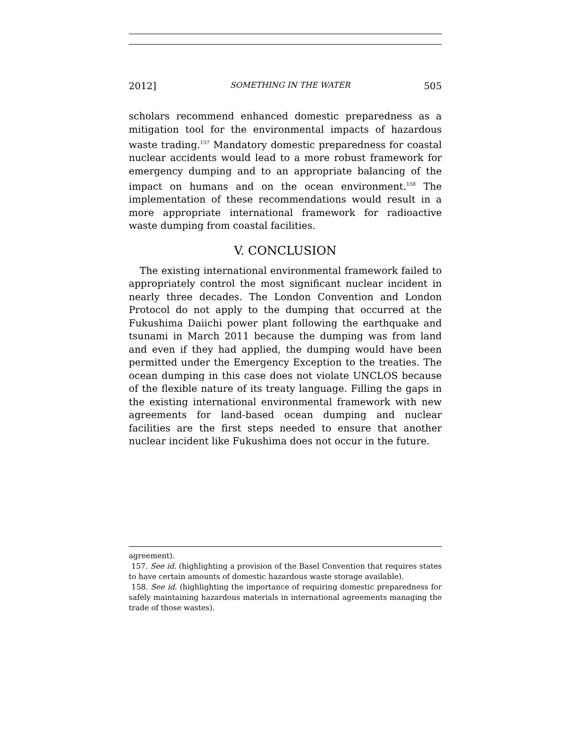2012] SOMETHING IN THE WATER 505
scholars recommend enhanced domestic preparedness as a mitigation tool for the environmental impacts of hazardous waste trading.<sup>157</sup> Mandatory domestic preparedness for coastal nuclear accidents would lead to a more robust framework for emergency dumping and to an appropriate balancing of the impact on humans and on the ocean environment.<sup>158</sup> The implementation of these recommendations would result in a more appropriate international framework for radioactive waste dumping from coastal facilities.
V. CONCLUSION
The existing international environmental framework failed to appropriately control the most significant nuclear incident in nearly three decades. The London Convention and London Protocol do not apply to the dumping that occurred at the Fukushima Daiichi power plant following the earthquake and tsunami in March 2011 because the dumping was from land and even if they had applied, the dumping would have been permitted under the Emergency Exception to the treaties. The ocean dumping in this case does not violate UNCLOS because of the flexible nature of its treaty language. Filling the gaps in the existing international environmental framework with new agreements for land-based ocean dumping and nuclear facilities are the first steps needed to ensure that another nuclear incident like Fukushima does not occur in the future.
agreement).
157. See id. (highlighting a provision of the Basel Convention that requires states to have certain amounts of domestic hazardous waste storage available).
158. See id. (highlighting the importance of requiring domestic preparedness for safely maintaining hazardous materials in international agreements managing the trade of those wastes).